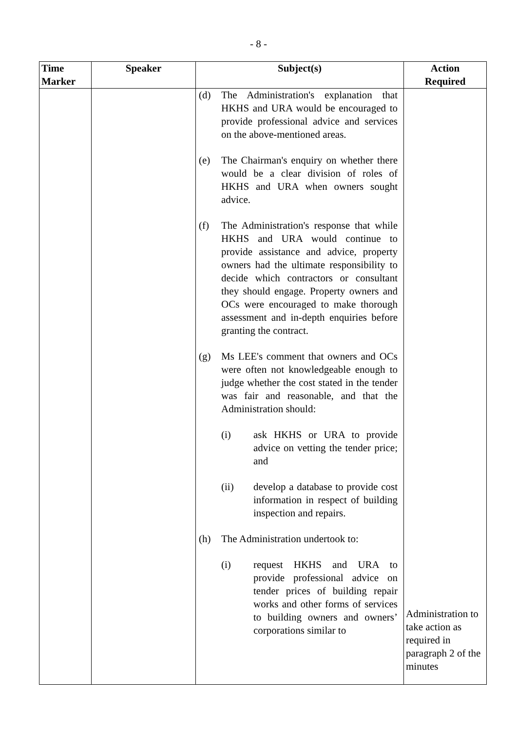- 8 -
| Time Marker | Speaker | Subject(s) | Action Required |
| --- | --- | --- | --- |
| | | (d) The Administration's explanation that HKHS and URA would be encouraged to provide professional advice and services on the above-mentioned areas. (e) The Chairman's enquiry on whether there would be a clear division of roles of HKHS and URA when owners sought advice. (f) The Administration's response that while HKHS and URA would continue to provide assistance and advice, property owners had the ultimate responsibility to decide which contractors or consultant they should engage. Property owners and OCs were encouraged to make thorough assessment and in-depth enquiries before granting the contract. (g) Ms LEE's comment that owners and OCs were often not knowledgeable enough to judge whether the cost stated in the tender was fair and reasonable, and that the Administration should: (i) ask HKHS or URA to provide advice on vetting the tender price; and (ii) develop a database to provide cost information in respect of building inspection and repairs. (h) The Administration undertook to: (i) request HKHS and URA to provide professional advice on tender prices of building repair works and other forms of services to building owners and owners’ corporations similar to | Administration to take action as required in paragraph 2 of the minutes |